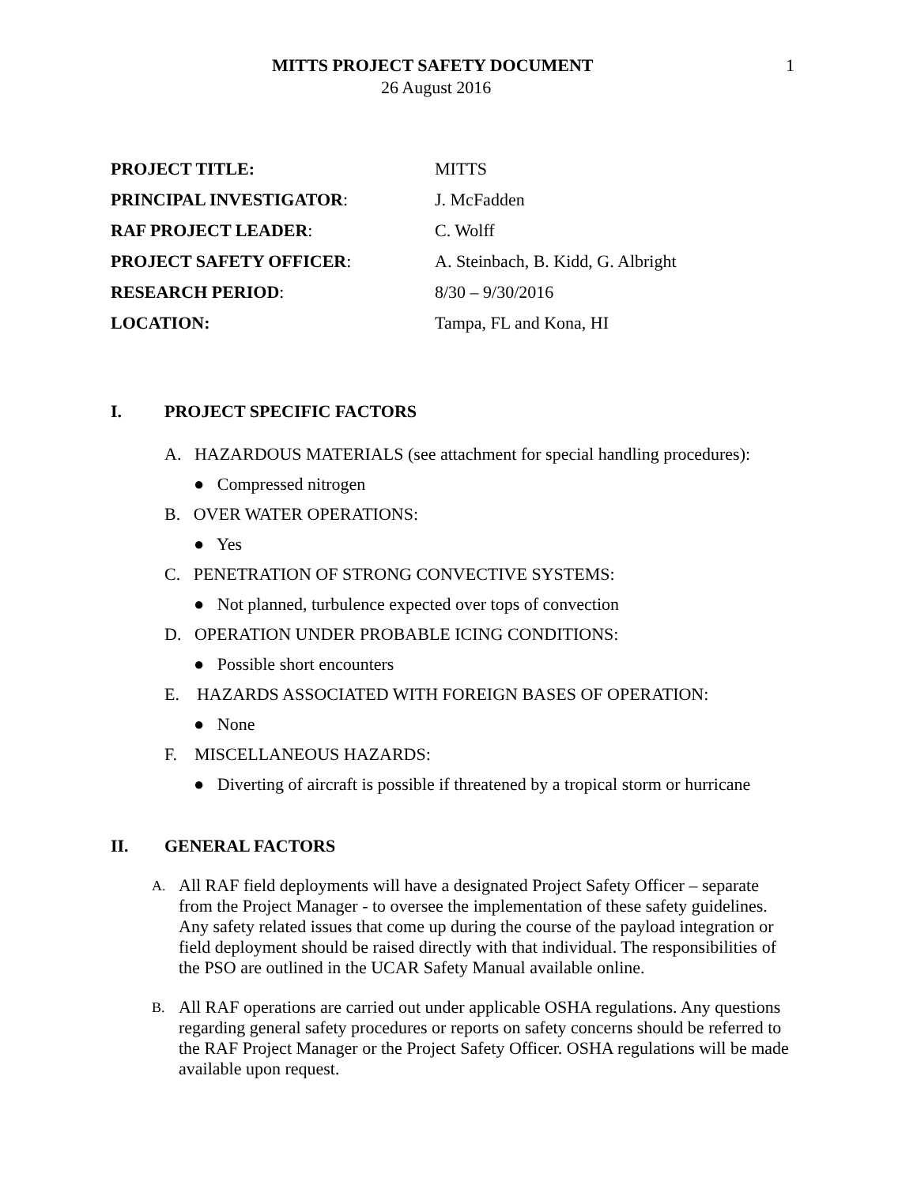MITTS PROJECT SAFETY DOCUMENT 1
26 August 2016
PROJECT TITLE: MITTS
PRINCIPAL INVESTIGATOR: J. McFadden
RAF PROJECT LEADER: C. Wolff
PROJECT SAFETY OFFICER:
A. Steinbach, B. Kidd, G. Albright
RESEARCH PERIOD: 8/30 – 9/30/2016
LOCATION: Tampa, FL and Kona, HI
I. PROJECT SPECIFIC FACTORS
A. HAZARDOUS MATERIALS (see attachment for special handling procedures):
● Compressed nitrogen
B. OVER WATER OPERATIONS:
● Yes
C. PENETRATION OF STRONG CONVECTIVE SYSTEMS:
● Not planned, turbulence expected over tops of convection
D. OPERATION UNDER PROBABLE ICING CONDITIONS:
● Possible short encounters
E. HAZARDS ASSOCIATED WITH FOREIGN BASES OF OPERATION:
● None
F. MISCELLANEOUS HAZARDS:
● Diverting of aircraft is possible if threatened by a tropical storm or hurricane
II. GENERAL FACTORS
A.
All RAF field deployments will have a designated Project Safety Officer – separate from the Project Manager - to oversee the implementation of these safety guidelines. Any safety related issues that come up during the course of the payload integration or field deployment should be raised directly with that individual. The responsibilities of the PSO are outlined in the UCAR Safety Manual available online.
B.
All RAF operations are carried out under applicable OSHA regulations. Any questions regarding general safety procedures or reports on safety concerns should be referred to the RAF Project Manager or the Project Safety Officer. OSHA regulations will be made available upon request.